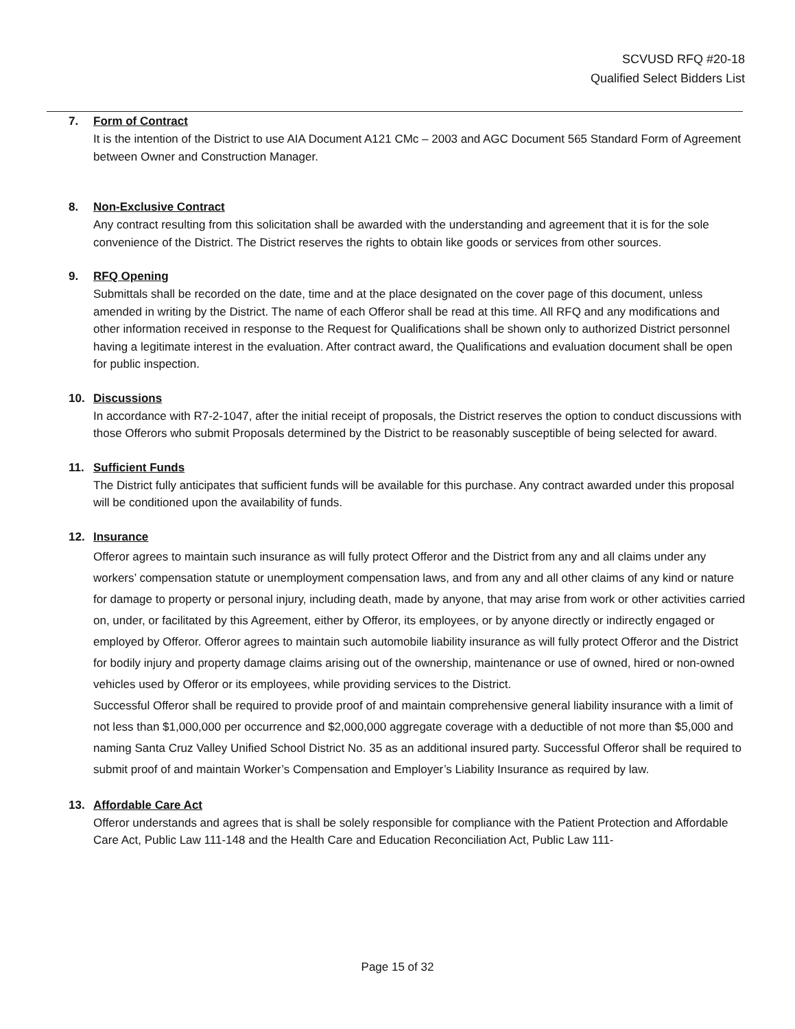SCVUSD RFQ #20-18
Qualified Select Bidders List
7. Form of Contract
It is the intention of the District to use AIA Document A121 CMc – 2003 and AGC Document 565 Standard Form of Agreement between Owner and Construction Manager.
8. Non-Exclusive Contract
Any contract resulting from this solicitation shall be awarded with the understanding and agreement that it is for the sole convenience of the District. The District reserves the rights to obtain like goods or services from other sources.
9. RFQ Opening
Submittals shall be recorded on the date, time and at the place designated on the cover page of this document, unless amended in writing by the District. The name of each Offeror shall be read at this time. All RFQ and any modifications and other information received in response to the Request for Qualifications shall be shown only to authorized District personnel having a legitimate interest in the evaluation. After contract award, the Qualifications and evaluation document shall be open for public inspection.
10. Discussions
In accordance with R7-2-1047, after the initial receipt of proposals, the District reserves the option to conduct discussions with those Offerors who submit Proposals determined by the District to be reasonably susceptible of being selected for award.
11. Sufficient Funds
The District fully anticipates that sufficient funds will be available for this purchase. Any contract awarded under this proposal will be conditioned upon the availability of funds.
12. Insurance
Offeror agrees to maintain such insurance as will fully protect Offeror and the District from any and all claims under any workers’ compensation statute or unemployment compensation laws, and from any and all other claims of any kind or nature for damage to property or personal injury, including death, made by anyone, that may arise from work or other activities carried on, under, or facilitated by this Agreement, either by Offeror, its employees, or by anyone directly or indirectly engaged or employed by Offeror. Offeror agrees to maintain such automobile liability insurance as will fully protect Offeror and the District for bodily injury and property damage claims arising out of the ownership, maintenance or use of owned, hired or non-owned vehicles used by Offeror or its employees, while providing services to the District.
Successful Offeror shall be required to provide proof of and maintain comprehensive general liability insurance with a limit of not less than $1,000,000 per occurrence and $2,000,000 aggregate coverage with a deductible of not more than $5,000 and naming Santa Cruz Valley Unified School District No. 35 as an additional insured party. Successful Offeror shall be required to submit proof of and maintain Worker’s Compensation and Employer’s Liability Insurance as required by law.
13. Affordable Care Act
Offeror understands and agrees that is shall be solely responsible for compliance with the Patient Protection and Affordable Care Act, Public Law 111-148 and the Health Care and Education Reconciliation Act, Public Law 111-
Page 15 of 32